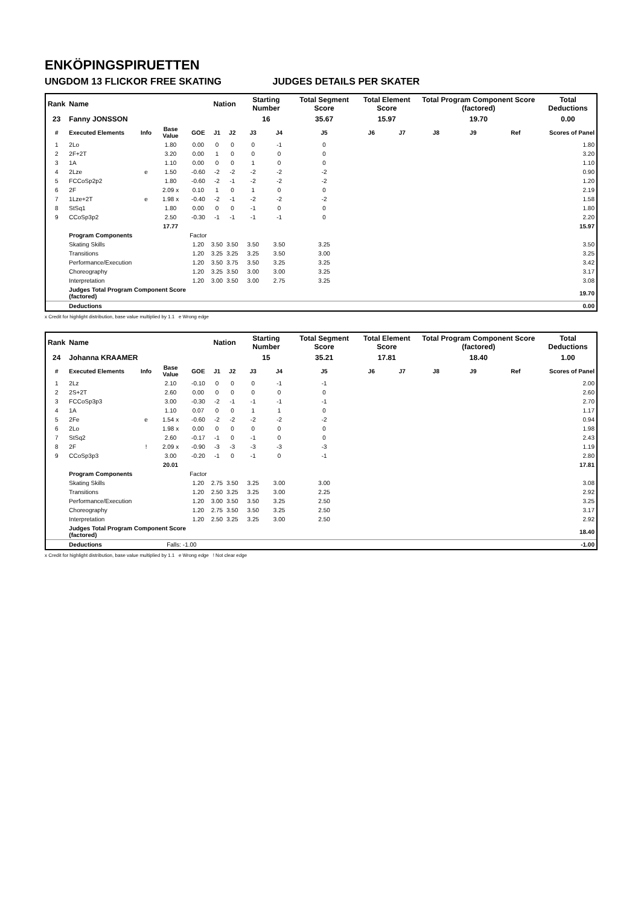ENKÖPINGSPIRUETTEN
UNGDOM 13 FLICKOR FREE SKATING JUDGES DETAILS PER SKATER
| Rank | Name | | | | Nation | | Starting Number | | Total Segment Score | Total Element Score | | Total Program Component Score (factored) | | | Total Deductions |
| 23 | Fanny JONSSON | | | | | | 16 | | 35.67 | 15.97 | | 19.70 | | | 0.00 |
| # | Executed Elements | Info | Base Value | GOE | J1 | J2 | J3 | J4 | J5 | J6 | J7 | J8 | J9 | Ref | Scores of Panel |
| 1 | 2Lo | | 1.80 | 0.00 | 0 | 0 | 0 | -1 | 0 | | | | | | 1.80 |
| 2 | 2F+2T | | 3.20 | 0.00 | 1 | 0 | 0 | 0 | 0 | | | | | | 3.20 |
| 3 | 1A | | 1.10 | 0.00 | 0 | 0 | 1 | 0 | 0 | | | | | | 1.10 |
| 4 | 2Lze | e | 1.50 | -0.60 | -2 | -2 | -2 | -2 | -2 | | | | | | 0.90 |
| 5 | FCCoSp2p2 | | 1.80 | -0.60 | -2 | -1 | -2 | -2 | -2 | | | | | | 1.20 |
| 6 | 2F | | 2.09 x | 0.10 | 1 | 0 | 1 | 0 | 0 | | | | | | 2.19 |
| 7 | 1Lze+2T | e | 1.98 x | -0.40 | -2 | -1 | -2 | -2 | -2 | | | | | | 1.58 |
| 8 | StSq1 | | 1.80 | 0.00 | 0 | 0 | -1 | 0 | 0 | | | | | | 1.80 |
| 9 | CCoSp3p2 | | 2.50 | -0.30 | -1 | -1 | -1 | -1 | 0 | | | | | | 2.20 |
| | | | 17.77 | | | | | | | | | | | | 15.97 |
| | Program Components | | | Factor | | | | | | | | | | | |
| | Skating Skills | | | 1.20 | 3.50 | 3.50 | 3.50 | 3.50 | 3.25 | | | | | | 3.50 |
| | Transitions | | | 1.20 | 3.25 | 3.25 | 3.25 | 3.50 | 3.00 | | | | | | 3.25 |
| | Performance/Execution | | | 1.20 | 3.50 | 3.75 | 3.50 | 3.25 | 3.25 | | | | | | 3.42 |
| | Choreography | | | 1.20 | 3.25 | 3.50 | 3.00 | 3.00 | 3.25 | | | | | | 3.17 |
| | Interpretation | | | 1.20 | 3.00 | 3.50 | 3.00 | 2.75 | 3.25 | | | | | | 3.08 |
| | Judges Total Program Component Score (factored) | | | | | | | | | | | | | | 19.70 |
| | Deductions | | | | | | | | | | | | | | 0.00 |
x Credit for highlight distribution, base value multiplied by 1.1 e Wrong edge
| Rank | Name | | | | Nation | | Starting Number | | Total Segment Score | Total Element Score | | Total Program Component Score (factored) | | | Total Deductions |
| 24 | Johanna KRAAMER | | | | | | 15 | | 35.21 | 17.81 | | 18.40 | | | 1.00 |
| # | Executed Elements | Info | Base Value | GOE | J1 | J2 | J3 | J4 | J5 | J6 | J7 | J8 | J9 | Ref | Scores of Panel |
| 1 | 2Lz | | 2.10 | -0.10 | 0 | 0 | 0 | -1 | -1 | | | | | | 2.00 |
| 2 | 2S+2T | | 2.60 | 0.00 | 0 | 0 | 0 | 0 | 0 | | | | | | 2.60 |
| 3 | FCCoSp3p3 | | 3.00 | -0.30 | -2 | -1 | -1 | -1 | -1 | | | | | | 2.70 |
| 4 | 1A | | 1.10 | 0.07 | 0 | 0 | 1 | 1 | 0 | | | | | | 1.17 |
| 5 | 2Fe | e | 1.54 x | -0.60 | -2 | -2 | -2 | -2 | -2 | | | | | | 0.94 |
| 6 | 2Lo | | 1.98 x | 0.00 | 0 | 0 | 0 | 0 | 0 | | | | | | 1.98 |
| 7 | StSq2 | | 2.60 | -0.17 | -1 | 0 | -1 | 0 | 0 | | | | | | 2.43 |
| 8 | 2F | ! | 2.09 x | -0.90 | -3 | -3 | -3 | -3 | -3 | | | | | | 1.19 |
| 9 | CCoSp3p3 | | 3.00 | -0.20 | -1 | 0 | -1 | 0 | -1 | | | | | | 2.80 |
| | | | 20.01 | | | | | | | | | | | | 17.81 |
| | Program Components | | | Factor | | | | | | | | | | | |
| | Skating Skills | | | 1.20 | 2.75 | 3.50 | 3.25 | 3.00 | 3.00 | | | | | | 3.08 |
| | Transitions | | | 1.20 | 2.50 | 3.25 | 3.25 | 3.00 | 2.25 | | | | | | 2.92 |
| | Performance/Execution | | | 1.20 | 3.00 | 3.50 | 3.50 | 3.25 | 2.50 | | | | | | 3.25 |
| | Choreography | | | 1.20 | 2.75 | 3.50 | 3.50 | 3.25 | 2.50 | | | | | | 3.17 |
| | Interpretation | | | 1.20 | 2.50 | 3.25 | 3.25 | 3.00 | 2.50 | | | | | | 2.92 |
| | Judges Total Program Component Score (factored) | | | | | | | | | | | | | | 18.40 |
| | Deductions | | Falls: -1.00 | | | | | | | | | | | | -1.00 |
x Credit for highlight distribution, base value multiplied by 1.1 e Wrong edge ! Not clear edge